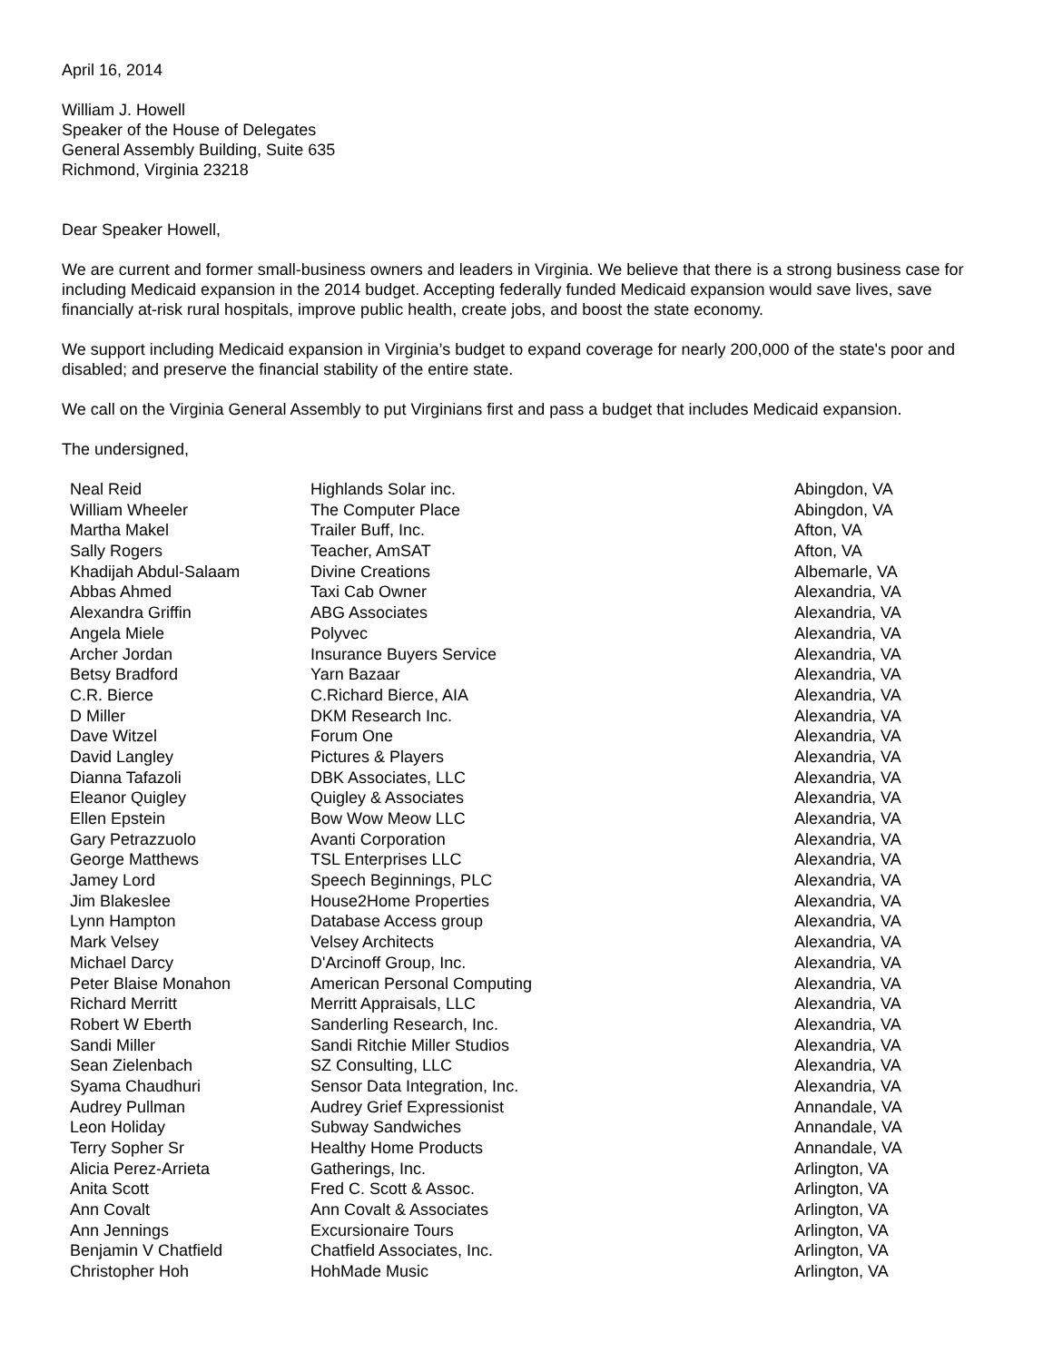April 16, 2014
William J. Howell
Speaker of the House of Delegates
General Assembly Building, Suite 635
Richmond, Virginia 23218
Dear Speaker Howell,
We are current and former small-business owners and leaders in Virginia. We believe that there is a strong business case for including Medicaid expansion in the 2014 budget. Accepting federally funded Medicaid expansion would save lives, save financially at-risk rural hospitals, improve public health, create jobs, and boost the state economy.
We support including Medicaid expansion in Virginia’s budget to expand coverage for nearly 200,000 of the state's poor and disabled; and preserve the financial stability of the entire state.
We call on the Virginia General Assembly to put Virginians first and pass a budget that includes Medicaid expansion.
The undersigned,
| Neal Reid | Highlands Solar inc. | Abingdon, VA |
| William Wheeler | The Computer Place | Abingdon, VA |
| Martha Makel | Trailer Buff, Inc. | Afton, VA |
| Sally Rogers | Teacher, AmSAT | Afton, VA |
| Khadijah Abdul-Salaam | Divine Creations | Albemarle, VA |
| Abbas Ahmed | Taxi Cab Owner | Alexandria, VA |
| Alexandra Griffin | ABG Associates | Alexandria, VA |
| Angela Miele | Polyvec | Alexandria, VA |
| Archer Jordan | Insurance Buyers Service | Alexandria, VA |
| Betsy Bradford | Yarn Bazaar | Alexandria, VA |
| C.R. Bierce | C.Richard Bierce, AIA | Alexandria, VA |
| D Miller | DKM Research Inc. | Alexandria, VA |
| Dave Witzel | Forum One | Alexandria, VA |
| David Langley | Pictures & Players | Alexandria, VA |
| Dianna Tafazoli | DBK Associates, LLC | Alexandria, VA |
| Eleanor Quigley | Quigley & Associates | Alexandria, VA |
| Ellen Epstein | Bow Wow Meow LLC | Alexandria, VA |
| Gary Petrazzuolo | Avanti Corporation | Alexandria, VA |
| George Matthews | TSL Enterprises LLC | Alexandria, VA |
| Jamey Lord | Speech Beginnings, PLC | Alexandria, VA |
| Jim Blakeslee | House2Home Properties | Alexandria, VA |
| Lynn Hampton | Database Access group | Alexandria, VA |
| Mark Velsey | Velsey Architects | Alexandria, VA |
| Michael Darcy | D'Arcinoff Group, Inc. | Alexandria, VA |
| Peter Blaise Monahon | American Personal Computing | Alexandria, VA |
| Richard Merritt | Merritt Appraisals, LLC | Alexandria, VA |
| Robert W Eberth | Sanderling Research, Inc. | Alexandria, VA |
| Sandi Miller | Sandi Ritchie Miller Studios | Alexandria, VA |
| Sean Zielenbach | SZ Consulting, LLC | Alexandria, VA |
| Syama Chaudhuri | Sensor Data Integration, Inc. | Alexandria, VA |
| Audrey Pullman | Audrey Grief Expressionist | Annandale, VA |
| Leon Holiday | Subway Sandwiches | Annandale, VA |
| Terry Sopher Sr | Healthy Home Products | Annandale, VA |
| Alicia Perez-Arrieta | Gatherings, Inc. | Arlington, VA |
| Anita Scott | Fred C. Scott & Assoc. | Arlington, VA |
| Ann Covalt | Ann Covalt & Associates | Arlington, VA |
| Ann Jennings | Excursionaire Tours | Arlington, VA |
| Benjamin V Chatfield | Chatfield Associates, Inc. | Arlington, VA |
| Christopher Hoh | HohMade Music | Arlington, VA |